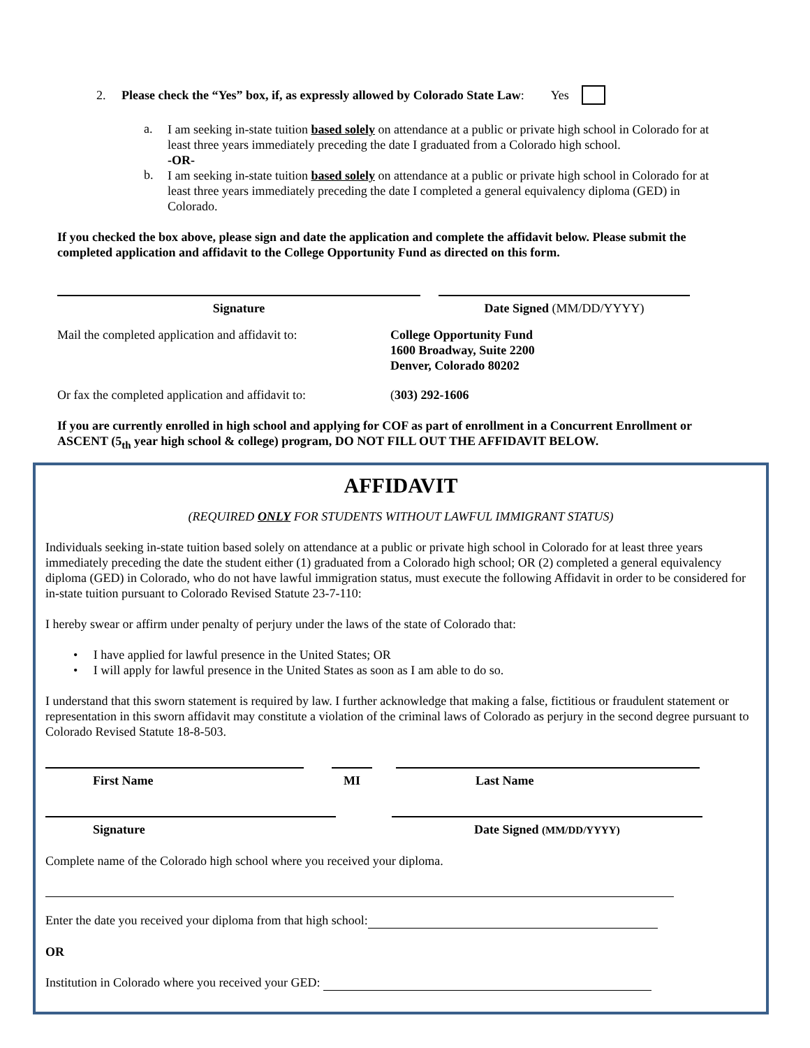2. Please check the “Yes” box, if, as expressly allowed by Colorado State Law: Yes
a.
I am seeking in-state tuition based solely on attendance at a public or private high school in Colorado for at least three years immediately preceding the date I graduated from a Colorado high school.
-OR-
b.
I am seeking in-state tuition based solely on attendance at a public or private high school in Colorado for at least three years immediately preceding the date I completed a general equivalency diploma (GED) in Colorado.
If you checked the box above, please sign and date the application and complete the affidavit below. Please submit the completed application and affidavit to the College Opportunity Fund as directed on this form.
Signature Date Signed (MM/DD/YYYY)
Mail the completed application and affidavit to:
College Opportunity Fund
1600 Broadway, Suite 2200
Denver, Colorado 80202
Or fax the completed application and affidavit to:
(303) 292-1606
If you are currently enrolled in high school and applying for COF as part of enrollment in a Concurrent Enrollment or ASCENT (5<sub>th</sub> year high school & college) program, DO NOT FILL OUT THE AFFIDAVIT BELOW.
AFFIDAVIT
(REQUIRED ONLY FOR STUDENTS WITHOUT LAWFUL IMMIGRANT STATUS)
Individuals seeking in-state tuition based solely on attendance at a public or private high school in Colorado for at least three years immediately preceding the date the student either (1) graduated from a Colorado high school; OR (2) completed a general equivalency diploma (GED) in Colorado, who do not have lawful immigration status, must execute the following Affidavit in order to be considered for in-state tuition pursuant to Colorado Revised Statute 23-7-110:
I hereby swear or affirm under penalty of perjury under the laws of the state of Colorado that:
• I have applied for lawful presence in the United States; OR
• I will apply for lawful presence in the United States as soon as I am able to do so.
I understand that this sworn statement is required by law. I further acknowledge that making a false, fictitious or fraudulent statement or representation in this sworn affidavit may constitute a violation of the criminal laws of Colorado as perjury in the second degree pursuant to Colorado Revised Statute 18-8-503.
First Name MI Last Name
Signature Date Signed (MM/DD/YYYY)
Complete name of the Colorado high school where you received your diploma.
Enter the date you received your diploma from that high school:
OR
Institution in Colorado where you received your GED: